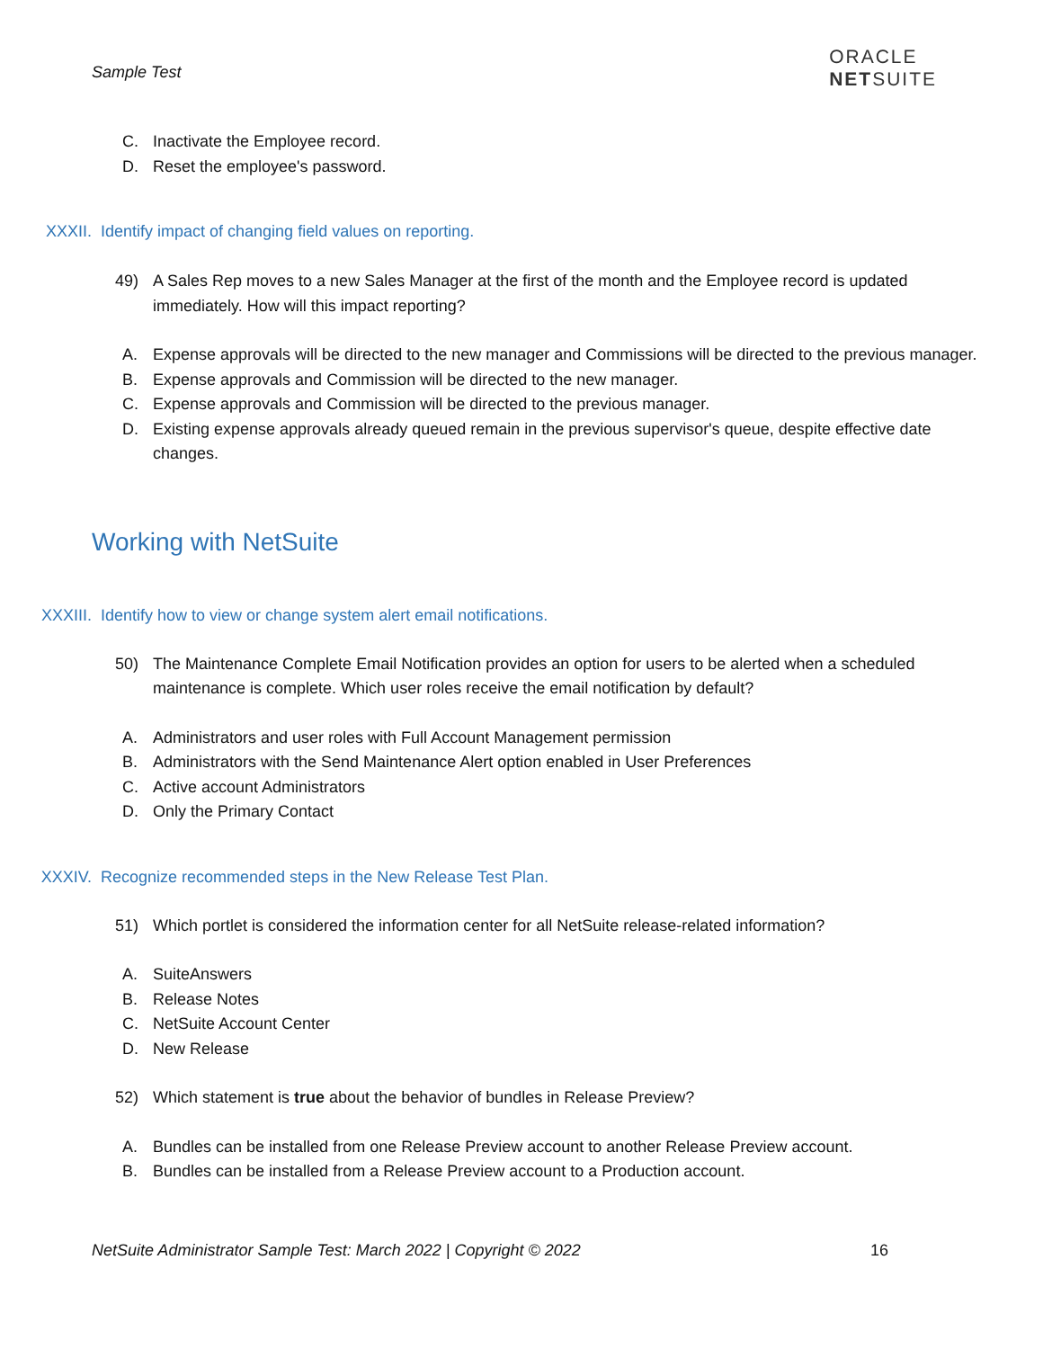Sample Test
ORACLE
NETSUITE
C. Inactivate the Employee record.
D. Reset the employee's password.
XXXII. Identify impact of changing field values on reporting.
49) A Sales Rep moves to a new Sales Manager at the first of the month and the Employee record is updated immediately. How will this impact reporting?
A. Expense approvals will be directed to the new manager and Commissions will be directed to the previous manager.
B. Expense approvals and Commission will be directed to the new manager.
C. Expense approvals and Commission will be directed to the previous manager.
D. Existing expense approvals already queued remain in the previous supervisor's queue, despite effective date changes.
Working with NetSuite
XXXIII. Identify how to view or change system alert email notifications.
50) The Maintenance Complete Email Notification provides an option for users to be alerted when a scheduled maintenance is complete. Which user roles receive the email notification by default?
A. Administrators and user roles with Full Account Management permission
B. Administrators with the Send Maintenance Alert option enabled in User Preferences
C. Active account Administrators
D. Only the Primary Contact
XXXIV. Recognize recommended steps in the New Release Test Plan.
51) Which portlet is considered the information center for all NetSuite release-related information?
A. SuiteAnswers
B. Release Notes
C. NetSuite Account Center
D. New Release
52) Which statement is true about the behavior of bundles in Release Preview?
A. Bundles can be installed from one Release Preview account to another Release Preview account.
B. Bundles can be installed from a Release Preview account to a Production account.
NetSuite Administrator Sample Test: March 2022 | Copyright © 2022 16